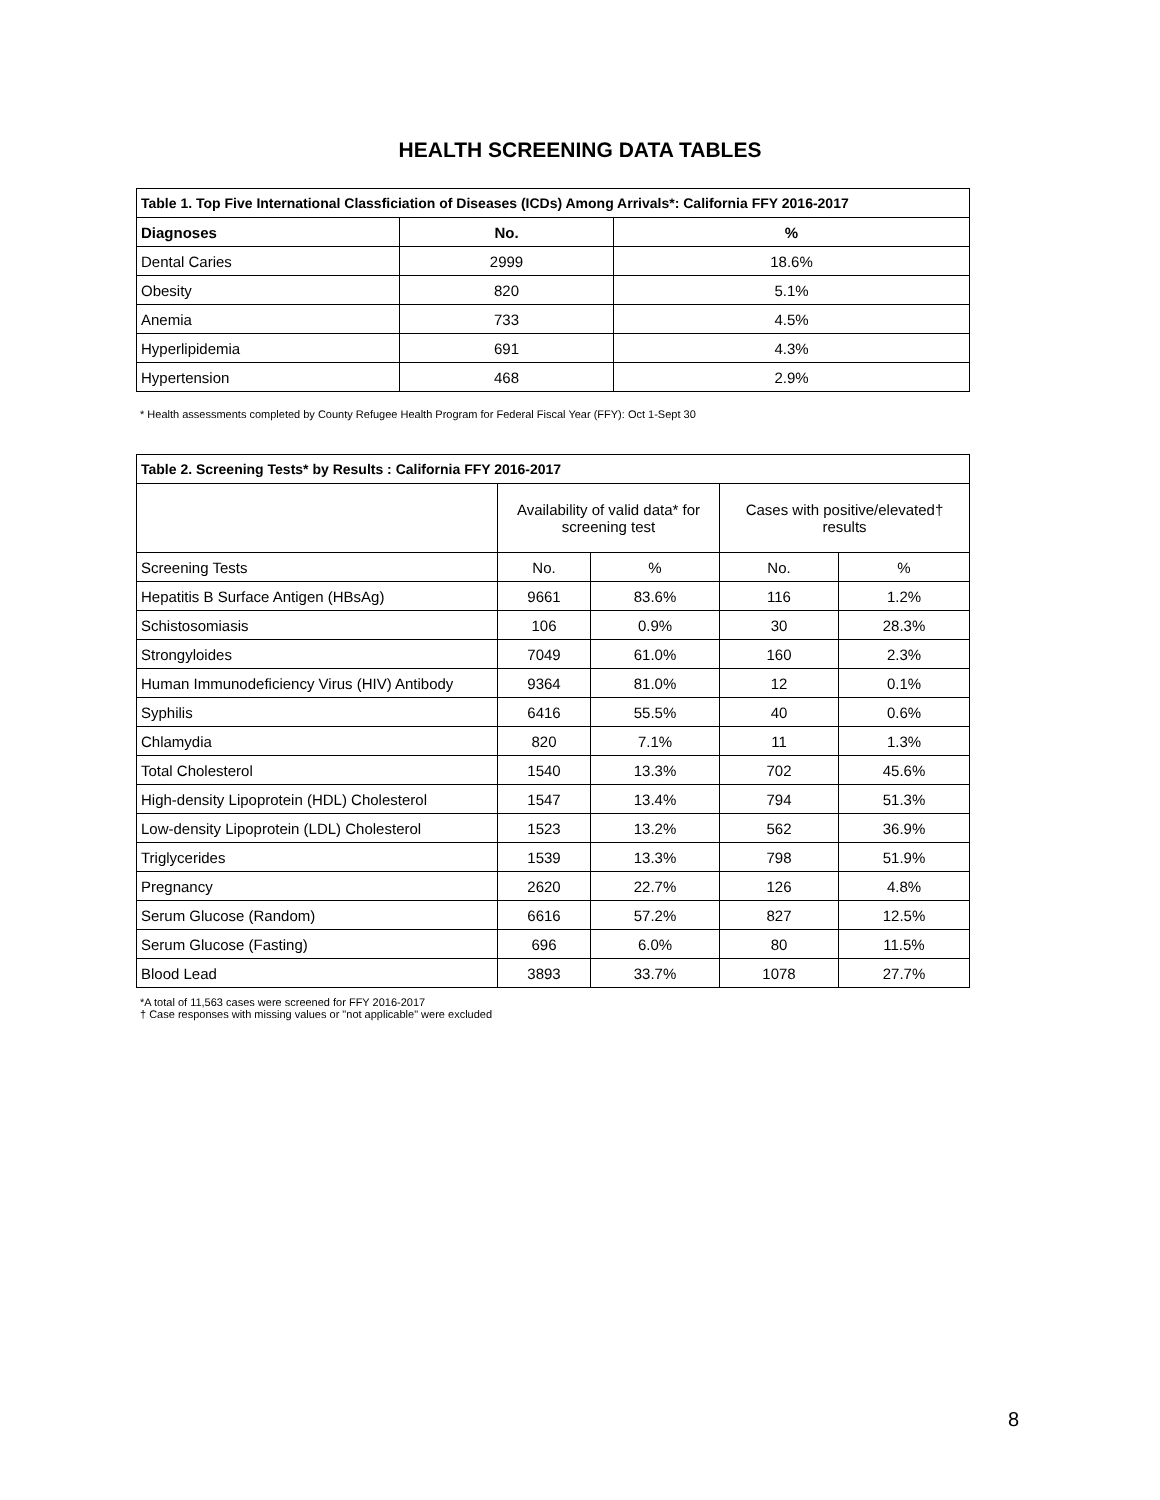HEALTH SCREENING DATA TABLES
| Table 1. Top Five International Classficiation of Diseases (ICDs) Among Arrivals*: California FFY 2016-2017 | | |
| --- | --- | --- |
| Diagnoses | No. | % |
| Dental Caries | 2999 | 18.6% |
| Obesity | 820 | 5.1% |
| Anemia | 733 | 4.5% |
| Hyperlipidemia | 691 | 4.3% |
| Hypertension | 468 | 2.9% |
* Health assessments completed by County Refugee Health Program for Federal Fiscal Year (FFY): Oct 1-Sept 30
| Table 2. Screening Tests* by Results : California FFY 2016-2017 | | | | |
| --- | --- | --- | --- | --- |
| | Availability of valid data* for screening test | | Cases with positive/elevated† results | |
| Screening Tests | No. | % | No. | % |
| Hepatitis B Surface Antigen (HBsAg) | 9661 | 83.6% | 116 | 1.2% |
| Schistosomiasis | 106 | 0.9% | 30 | 28.3% |
| Strongyloides | 7049 | 61.0% | 160 | 2.3% |
| Human Immunodeficiency Virus (HIV) Antibody | 9364 | 81.0% | 12 | 0.1% |
| Syphilis | 6416 | 55.5% | 40 | 0.6% |
| Chlamydia | 820 | 7.1% | 11 | 1.3% |
| Total Cholesterol | 1540 | 13.3% | 702 | 45.6% |
| High-density Lipoprotein (HDL) Cholesterol | 1547 | 13.4% | 794 | 51.3% |
| Low-density Lipoprotein (LDL) Cholesterol | 1523 | 13.2% | 562 | 36.9% |
| Triglycerides | 1539 | 13.3% | 798 | 51.9% |
| Pregnancy | 2620 | 22.7% | 126 | 4.8% |
| Serum Glucose (Random) | 6616 | 57.2% | 827 | 12.5% |
| Serum Glucose (Fasting) | 696 | 6.0% | 80 | 11.5% |
| Blood Lead | 3893 | 33.7% | 1078 | 27.7% |
*A total of 11,563 cases were screened for FFY 2016-2017
† Case responses with missing values or "not applicable" were excluded
8